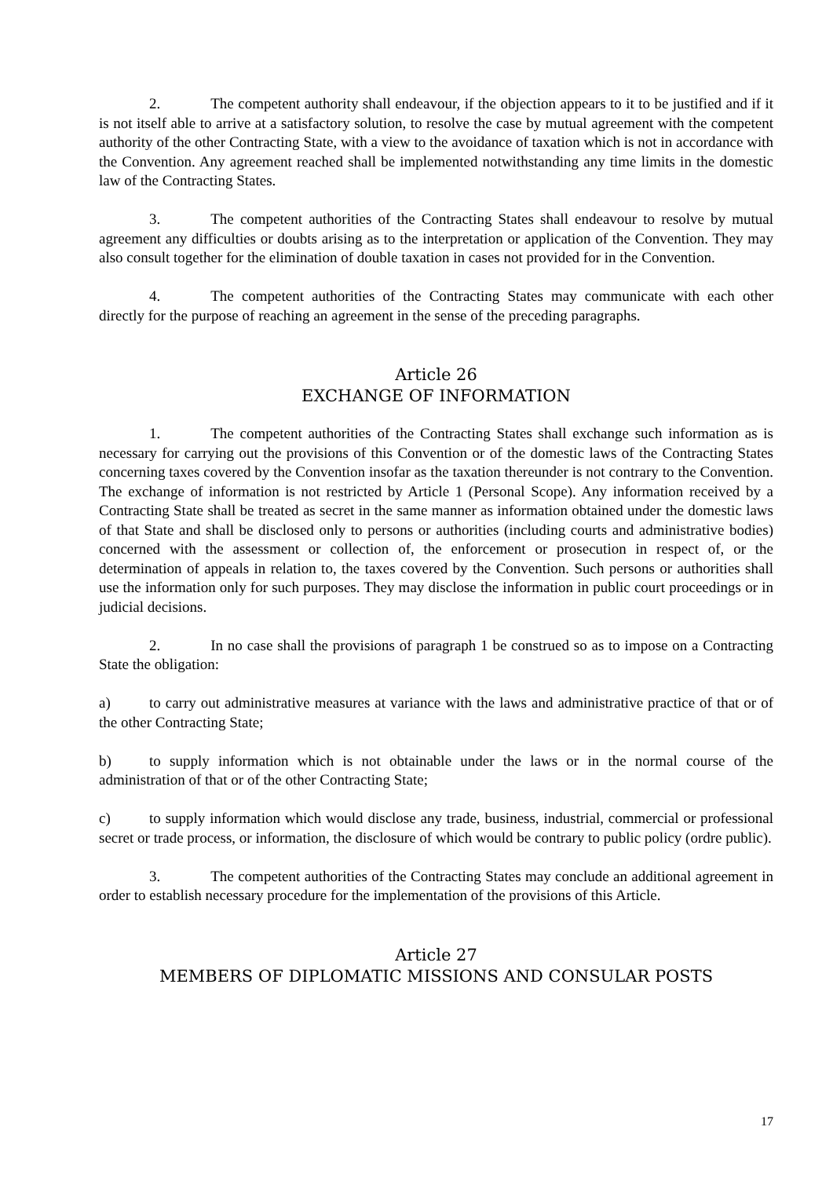2. The competent authority shall endeavour, if the objection appears to it to be justified and if it is not itself able to arrive at a satisfactory solution, to resolve the case by mutual agreement with the competent authority of the other Contracting State, with a view to the avoidance of taxation which is not in accordance with the Convention. Any agreement reached shall be implemented notwithstanding any time limits in the domestic law of the Contracting States.
3. The competent authorities of the Contracting States shall endeavour to resolve by mutual agreement any difficulties or doubts arising as to the interpretation or application of the Convention. They may also consult together for the elimination of double taxation in cases not provided for in the Convention.
4. The competent authorities of the Contracting States may communicate with each other directly for the purpose of reaching an agreement in the sense of the preceding paragraphs.
Article 26
EXCHANGE OF INFORMATION
1. The competent authorities of the Contracting States shall exchange such information as is necessary for carrying out the provisions of this Convention or of the domestic laws of the Contracting States concerning taxes covered by the Convention insofar as the taxation thereunder is not contrary to the Convention. The exchange of information is not restricted by Article 1 (Personal Scope). Any information received by a Contracting State shall be treated as secret in the same manner as information obtained under the domestic laws of that State and shall be disclosed only to persons or authorities (including courts and administrative bodies) concerned with the assessment or collection of, the enforcement or prosecution in respect of, or the determination of appeals in relation to, the taxes covered by the Convention. Such persons or authorities shall use the information only for such purposes. They may disclose the information in public court proceedings or in judicial decisions.
2. In no case shall the provisions of paragraph 1 be construed so as to impose on a Contracting State the obligation:
a) to carry out administrative measures at variance with the laws and administrative practice of that or of the other Contracting State;
b) to supply information which is not obtainable under the laws or in the normal course of the administration of that or of the other Contracting State;
c) to supply information which would disclose any trade, business, industrial, commercial or professional secret or trade process, or information, the disclosure of which would be contrary to public policy (ordre public).
3. The competent authorities of the Contracting States may conclude an additional agreement in order to establish necessary procedure for the implementation of the provisions of this Article.
Article 27
MEMBERS OF DIPLOMATIC MISSIONS AND CONSULAR POSTS
17